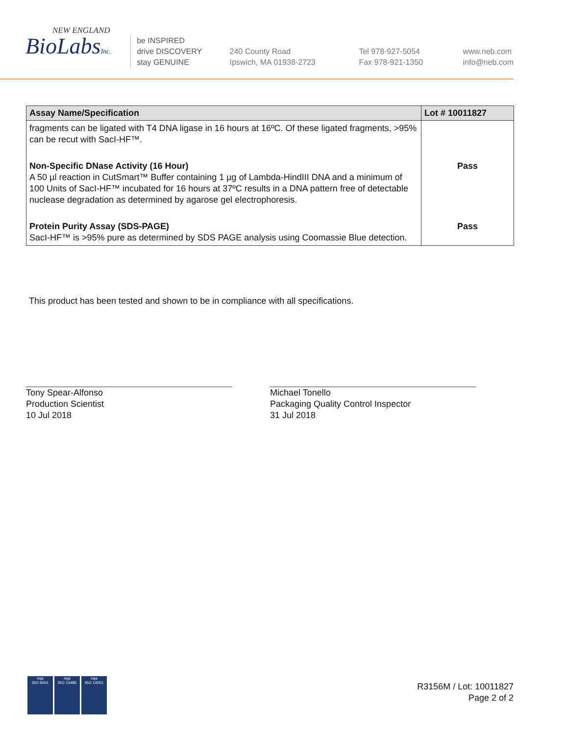NEW ENGLAND
BioLabsInc.
be INSPIRED
drive DISCOVERY
stay GENUINE
240 County Road
Ipswich, MA 01938-2723
Tel 978-927-5054
Fax 978-921-1350
www.neb.com
info@neb.com
| Assay Name/Specification | Lot # 10011827 |
| --- | --- |
| fragments can be ligated with T4 DNA ligase in 16 hours at 16ºC. Of these ligated fragments, >95% can be recut with SacI-HF™. | |
| Non-Specific DNase Activity (16 Hour) A 50 µl reaction in CutSmart™ Buffer containing 1 µg of Lambda-HindIII DNA and a minimum of 100 Units of SacI-HF™ incubated for 16 hours at 37ºC results in a DNA pattern free of detectable nuclease degradation as determined by agarose gel electrophoresis. | Pass |
| Protein Purity Assay (SDS-PAGE) SacI-HF™ is >95% pure as determined by SDS PAGE analysis using Coomassie Blue detection. | Pass |
This product has been tested and shown to be in compliance with all specifications.
Tony Spear-Alfonso
Production Scientist
10 Jul 2018
Michael Tonello
Packaging Quality Control Inspector
31 Jul 2018
nqa
ISO 9001
nqa
ISO 13485
nqa
ISO 14001
R3156M / Lot: 10011827
Page 2 of 2